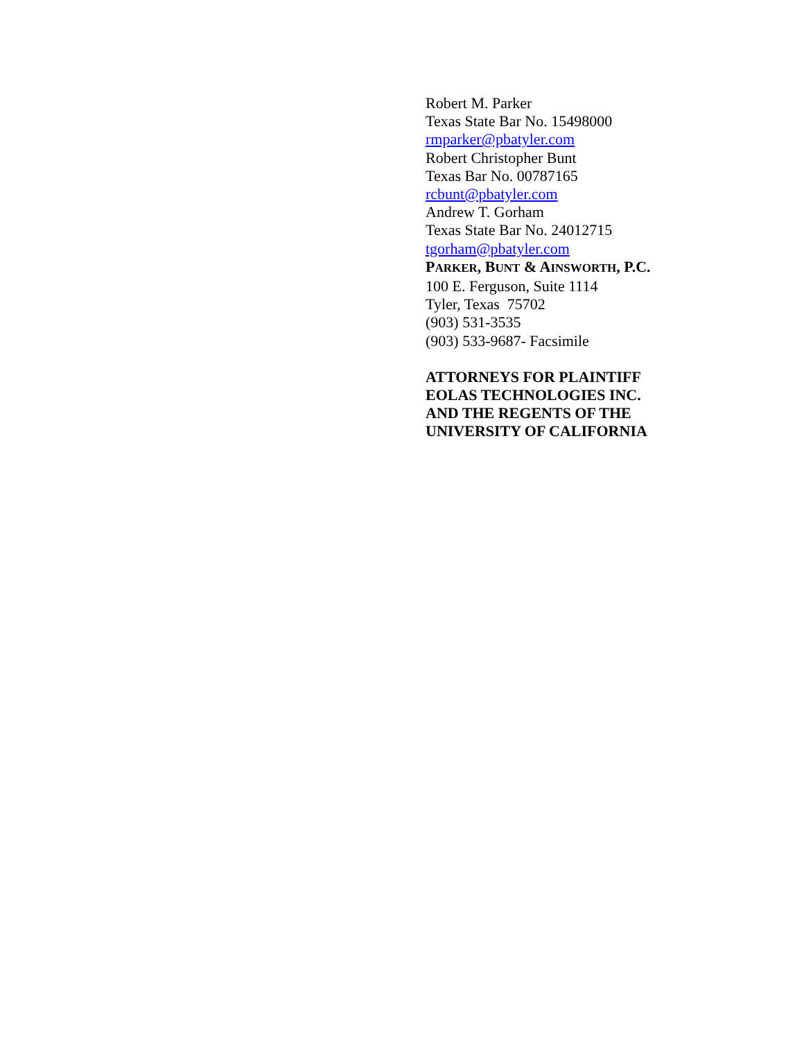Robert M. Parker
Texas State Bar No. 15498000
rmparker@pbatyler.com
Robert Christopher Bunt
Texas Bar No. 00787165
rcbunt@pbatyler.com
Andrew T. Gorham
Texas State Bar No. 24012715
tgorham@pbatyler.com
PARKER, BUNT & AINSWORTH, P.C.
100 E. Ferguson, Suite 1114
Tyler, Texas 75702
(903) 531-3535
(903) 533-9687- Facsimile
ATTORNEYS FOR PLAINTIFF
EOLAS TECHNOLOGIES INC.
AND THE REGENTS OF THE
UNIVERSITY OF CALIFORNIA